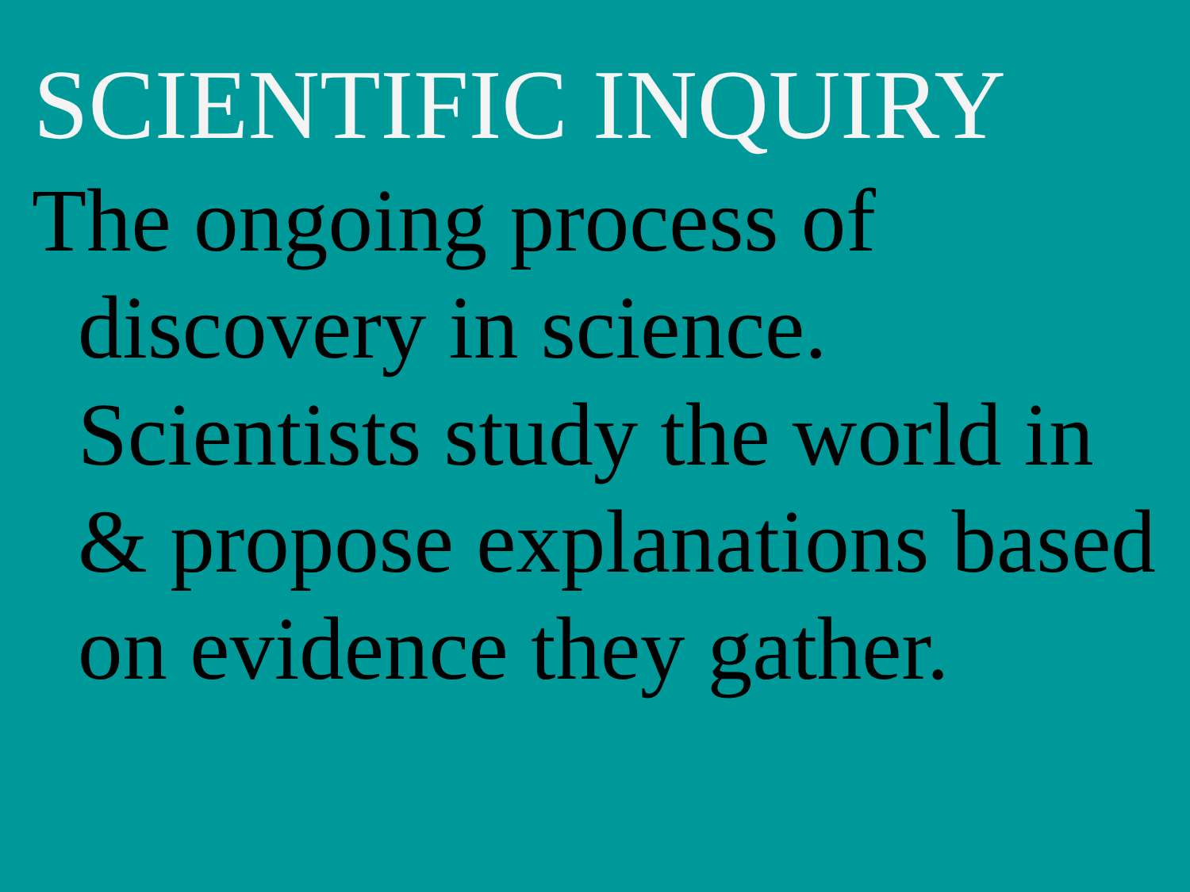SCIENTIFIC INQUIRY
The ongoing process of discovery in science. Scientists study the world in & propose explanations based on evidence they gather.